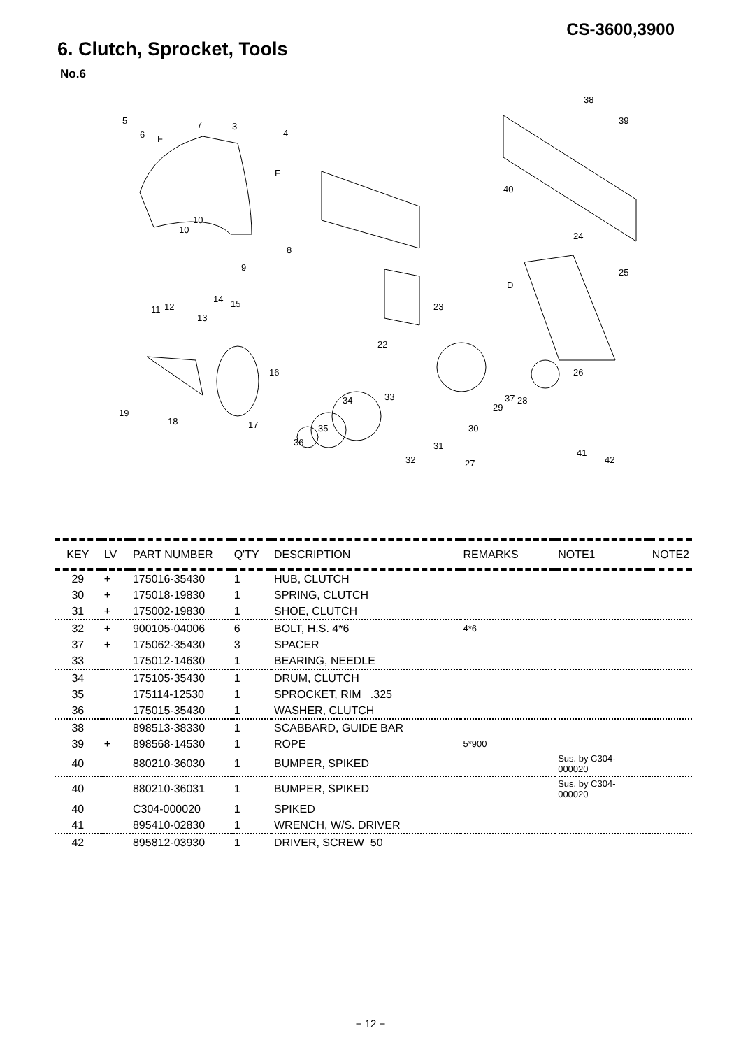CS-3600,3900
6. Clutch, Sprocket, Tools
No.6
5
6
7 3
4
F
F
10
10
8
9
11 12
13
14 15
16
17 18
19
22
23
24
25
26
27
28
29
30
31
32
33 34
35
36
37
38
39
40
41
42
D
| KEY | LV | PART NUMBER | Q'TY | DESCRIPTION | REMARKS | NOTE1 | NOTE2 |
| --- | --- | --- | --- | --- | --- | --- | --- |
| 29 | + | 175016-35430 | 1 | HUB, CLUTCH | | | |
| 30 | + | 175018-19830 | 1 | SPRING, CLUTCH | | | |
| 31 | + | 175002-19830 | 1 | SHOE, CLUTCH | | | |
| 32 | + | 900105-04006 | 6 | BOLT, H.S. 4*6 | 4*6 | | |
| 37 | + | 175062-35430 | 3 | SPACER | | | |
| 33 | | 175012-14630 | 1 | BEARING, NEEDLE | | | |
| 34 | | 175105-35430 | 1 | DRUM, CLUTCH | | | |
| 35 | | 175114-12530 | 1 | SPROCKET, RIM .325 | | | |
| 36 | | 175015-35430 | 1 | WASHER, CLUTCH | | | |
| 38 | | 898513-38330 | 1 | SCABBARD, GUIDE BAR | | | |
| 39 | + | 898568-14530 | 1 | ROPE | 5*900 | | |
| 40 | | 880210-36030 | 1 | BUMPER, SPIKED | | Sus. by C304- 000020 | |
| 40 | | 880210-36031 | 1 | BUMPER, SPIKED | | Sus. by C304- 000020 | |
| 40 | | C304-000020 | 1 | SPIKED | | | |
| 41 | | 895410-02830 | 1 | WRENCH, W/S. DRIVER | | | |
| 42 | | 895812-03930 | 1 | DRIVER, SCREW 50 | | | |
− 12 −